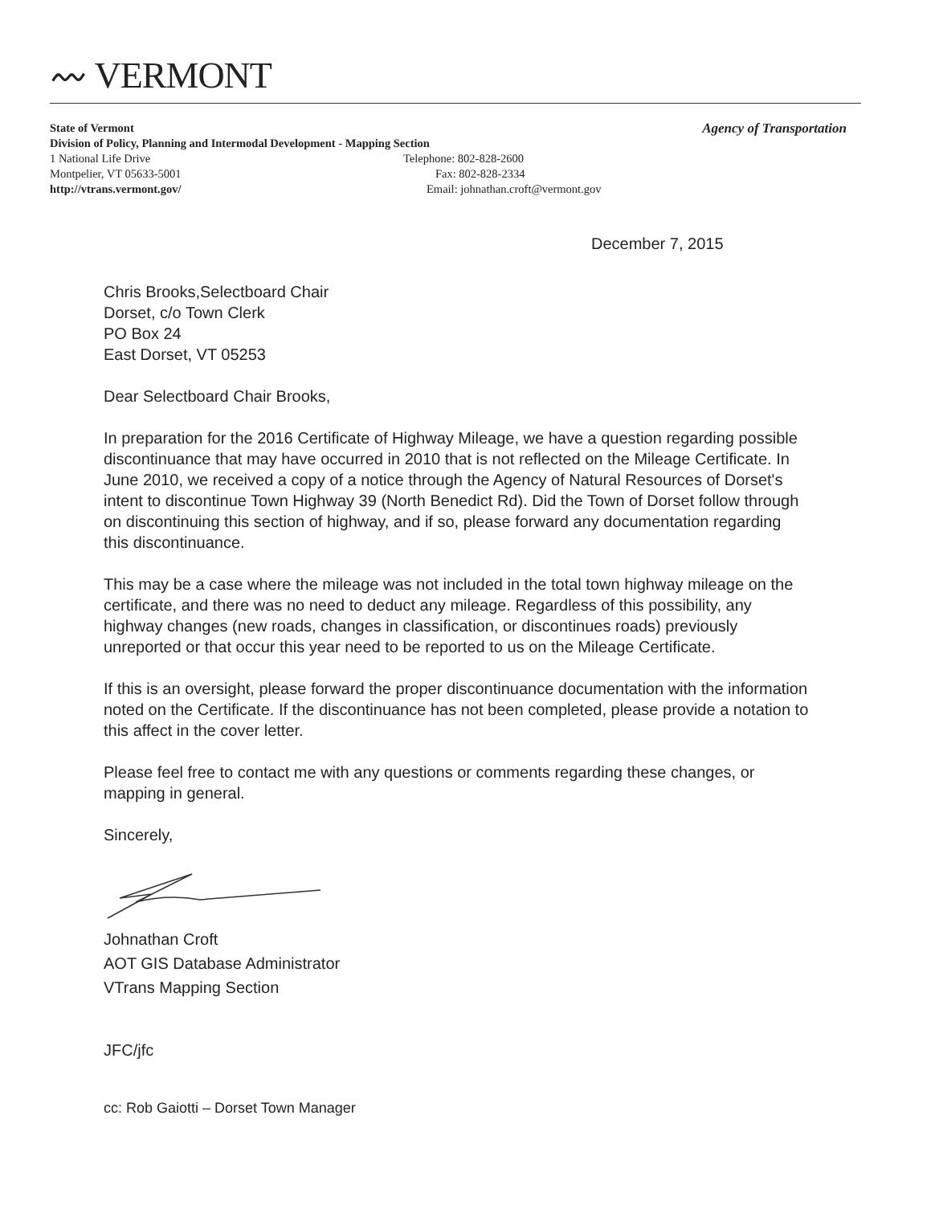〰 VERMONT
Agency of Transportation
State of Vermont
Division of Policy, Planning and Intermodal Development - Mapping Section
1 National Life Drive Telephone: 802-828-2600
Montpelier, VT 05633-5001 Fax: 802-828-2334
http://vtrans.vermont.gov/ Email: johnathan.croft@vermont.gov
December 7, 2015
Chris Brooks,Selectboard Chair
Dorset, c/o Town Clerk
PO Box 24
East Dorset, VT 05253
Dear Selectboard Chair Brooks,
In preparation for the 2016 Certificate of Highway Mileage, we have a question regarding possible discontinuance that may have occurred in 2010 that is not reflected on the Mileage Certificate. In June 2010, we received a copy of a notice through the Agency of Natural Resources of Dorset's intent to discontinue Town Highway 39 (North Benedict Rd). Did the Town of Dorset follow through on discontinuing this section of highway, and if so, please forward any documentation regarding this discontinuance.
This may be a case where the mileage was not included in the total town highway mileage on the certificate, and there was no need to deduct any mileage. Regardless of this possibility, any highway changes (new roads, changes in classification, or discontinues roads) previously unreported or that occur this year need to be reported to us on the Mileage Certificate.
If this is an oversight, please forward the proper discontinuance documentation with the information noted on the Certificate. If the discontinuance has not been completed, please provide a notation to this affect in the cover letter.
Please feel free to contact me with any questions or comments regarding these changes, or mapping in general.
Sincerely,
Johnathan Croft
AOT GIS Database Administrator
VTrans Mapping Section
JFC/jfc
cc: Rob Gaiotti – Dorset Town Manager